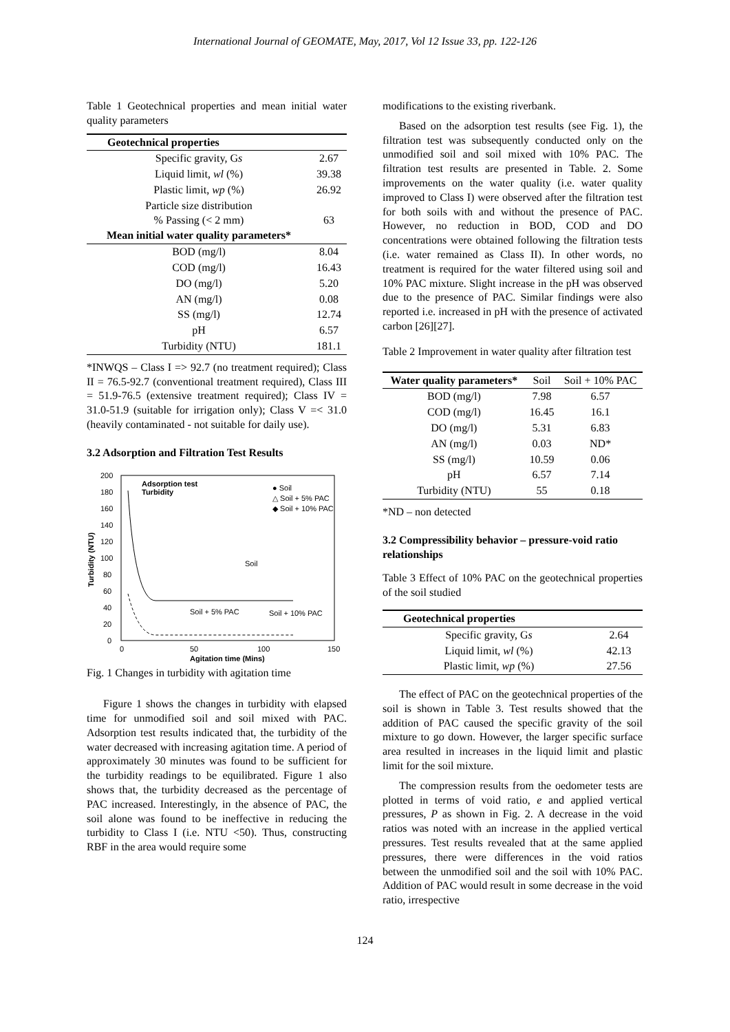International Journal of GEOMATE, May, 2017, Vol 12 Issue 33, pp. 122-126
Table 1 Geotechnical properties and mean initial water quality parameters
| Geotechnical properties | |
| --- | --- |
| Specific gravity, G s | 2.67 |
| Liquid limit, wl (%) | 39.38 |
| Plastic limit, wp (%) | 26.92 |
| Particle size distribution % Passing (< 2 mm) | 63 |
| Mean initial water quality parameters* | |
| BOD (mg/l) | 8.04 |
| COD (mg/l) | 16.43 |
| DO (mg/l) | 5.20 |
| AN (mg/l) | 0.08 |
| SS (mg/l) | 12.74 |
| pH | 6.57 |
| Turbidity (NTU) | 181.1 |
*INWQS – Class I => 92.7 (no treatment required); Class II = 76.5-92.7 (conventional treatment required), Class III = 51.9-76.5 (extensive treatment required); Class IV = 31.0-51.9 (suitable for irrigation only); Class V =< 31.0 (heavily contaminated - not suitable for daily use).
3.2 Adsorption and Filtration Test Results
200
180
160
140
120
100
80
60
40
20
0
0
50
100
150
Agitation time (Mins)
Turbidity (NTU)
Adsorption test
Turbidity
● Soil
△ Soil + 5% PAC
◆ Soil + 10% PAC
Soil
Soil + 5% PAC
Soil + 10% PAC
Fig. 1 Changes in turbidity with agitation time
Figure 1 shows the changes in turbidity with elapsed time for unmodified soil and soil mixed with PAC. Adsorption test results indicated that, the turbidity of the water decreased with increasing agitation time. A period of approximately 30 minutes was found to be sufficient for the turbidity readings to be equilibrated. Figure 1 also shows that, the turbidity decreased as the percentage of PAC increased. Interestingly, in the absence of PAC, the soil alone was found to be ineffective in reducing the turbidity to Class I (i.e. NTU <50). Thus, constructing RBF in the area would require some
modifications to the existing riverbank.
Based on the adsorption test results (see Fig. 1), the filtration test was subsequently conducted only on the unmodified soil and soil mixed with 10% PAC. The filtration test results are presented in Table. 2. Some improvements on the water quality (i.e. water quality improved to Class I) were observed after the filtration test for both soils with and without the presence of PAC. However, no reduction in BOD, COD and DO concentrations were obtained following the filtration tests (i.e. water remained as Class II). In other words, no treatment is required for the water filtered using soil and 10% PAC mixture. Slight increase in the pH was observed due to the presence of PAC. Similar findings were also reported i.e. increased in pH with the presence of activated carbon [26][27].
Table 2 Improvement in water quality after filtration test
| Water quality parameters* | Soil | Soil + 10% PAC |
| --- | --- | --- |
| BOD (mg/l) | 7.98 | 6.57 |
| COD (mg/l) | 16.45 | 16.1 |
| DO (mg/l) | 5.31 | 6.83 |
| AN (mg/l) | 0.03 | ND* |
| SS (mg/l) | 10.59 | 0.06 |
| pH | 6.57 | 7.14 |
| Turbidity (NTU) | 55 | 0.18 |
*ND – non detected
3.2 Compressibility behavior – pressure-void ratio relationships
Table 3 Effect of 10% PAC on the geotechnical properties of the soil studied
| Geotechnical properties | |
| --- | --- |
| Specific gravity, G s | 2.64 |
| Liquid limit, wl (%) | 42.13 |
| Plastic limit, wp (%) | 27.56 |
The effect of PAC on the geotechnical properties of the soil is shown in Table 3. Test results showed that the addition of PAC caused the specific gravity of the soil mixture to go down. However, the larger specific surface area resulted in increases in the liquid limit and plastic limit for the soil mixture.
The compression results from the oedometer tests are plotted in terms of void ratio, e and applied vertical pressures, P as shown in Fig. 2. A decrease in the void ratios was noted with an increase in the applied vertical pressures. Test results revealed that at the same applied pressures, there were differences in the void ratios between the unmodified soil and the soil with 10% PAC. Addition of PAC would result in some decrease in the void ratio, irrespective
124